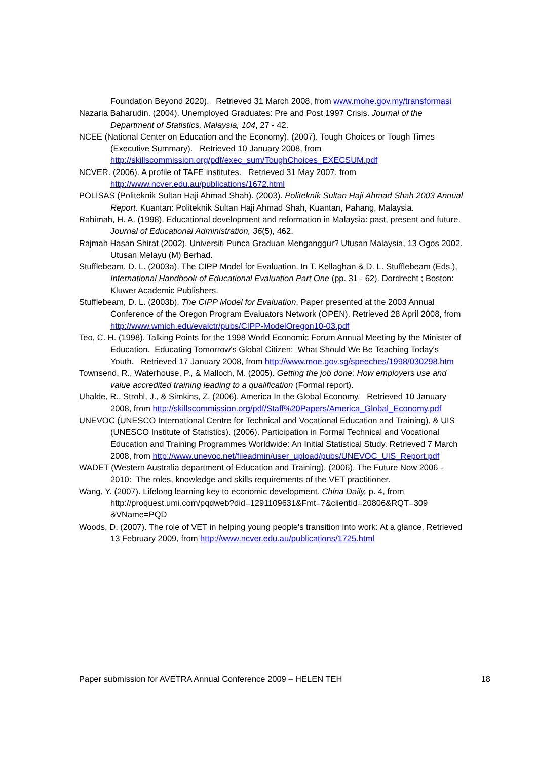Foundation Beyond 2020). Retrieved 31 March 2008, from www.mohe.gov.my/transformasi
Nazaria Baharudin. (2004). Unemployed Graduates: Pre and Post 1997 Crisis. Journal of the Department of Statistics, Malaysia, 104, 27 - 42.
NCEE (National Center on Education and the Economy). (2007). Tough Choices or Tough Times (Executive Summary). Retrieved 10 January 2008, from http://skillscommission.org/pdf/exec_sum/ToughChoices_EXECSUM.pdf
NCVER. (2006). A profile of TAFE institutes. Retrieved 31 May 2007, from http://www.ncver.edu.au/publications/1672.html
POLISAS (Politeknik Sultan Haji Ahmad Shah). (2003). Politeknik Sultan Haji Ahmad Shah 2003 Annual Report. Kuantan: Politeknik Sultan Haji Ahmad Shah, Kuantan, Pahang, Malaysia.
Rahimah, H. A. (1998). Educational development and reformation in Malaysia: past, present and future. Journal of Educational Administration, 36(5), 462.
Rajmah Hasan Shirat (2002). Universiti Punca Graduan Menganggur? Utusan Malaysia, 13 Ogos 2002. Utusan Melayu (M) Berhad.
Stufflebeam, D. L. (2003a). The CIPP Model for Evaluation. In T. Kellaghan & D. L. Stufflebeam (Eds.), International Handbook of Educational Evaluation Part One (pp. 31 - 62). Dordrecht ; Boston: Kluwer Academic Publishers.
Stufflebeam, D. L. (2003b). The CIPP Model for Evaluation. Paper presented at the 2003 Annual Conference of the Oregon Program Evaluators Network (OPEN). Retrieved 28 April 2008, from http://www.wmich.edu/evalctr/pubs/CIPP-ModelOregon10-03.pdf
Teo, C. H. (1998). Talking Points for the 1998 World Economic Forum Annual Meeting by the Minister of Education. Educating Tomorrow's Global Citizen: What Should We Be Teaching Today's Youth. Retrieved 17 January 2008, from http://www.moe.gov.sg/speeches/1998/030298.htm
Townsend, R., Waterhouse, P., & Malloch, M. (2005). Getting the job done: How employers use and value accredited training leading to a qualification (Formal report).
Uhalde, R., Strohl, J., & Simkins, Z. (2006). America In the Global Economy. Retrieved 10 January 2008, from http://skillscommission.org/pdf/Staff%20Papers/America_Global_Economy.pdf
UNEVOC (UNESCO International Centre for Technical and Vocational Education and Training), & UIS (UNESCO Institute of Statistics). (2006). Participation in Formal Technical and Vocational Education and Training Programmes Worldwide: An Initial Statistical Study. Retrieved 7 March 2008, from http://www.unevoc.net/fileadmin/user_upload/pubs/UNEVOC_UIS_Report.pdf
WADET (Western Australia department of Education and Training). (2006). The Future Now 2006 - 2010: The roles, knowledge and skills requirements of the VET practitioner.
Wang, Y. (2007). Lifelong learning key to economic development. China Daily, p. 4, from http://proquest.umi.com/pqdweb?did=1291109631&Fmt=7&clientId=20806&RQT=309 &VName=PQD
Woods, D. (2007). The role of VET in helping young people's transition into work: At a glance. Retrieved 13 February 2009, from http://www.ncver.edu.au/publications/1725.html
Paper submission for AVETRA Annual Conference 2009 – HELEN TEH 18